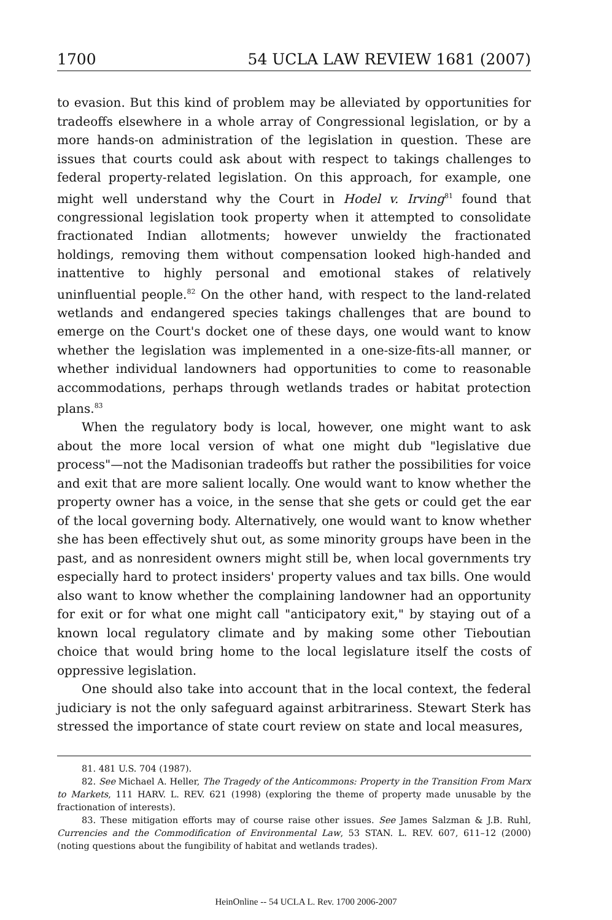1700 54 UCLA LAW REVIEW 1681 (2007)
to evasion. But this kind of problem may be alleviated by opportunities for tradeoffs elsewhere in a whole array of Congressional legislation, or by a more hands-on administration of the legislation in question. These are issues that courts could ask about with respect to takings challenges to federal property-related legislation. On this approach, for example, one might well understand why the Court in Hodel v. Irving<sup>81</sup> found that congressional legislation took property when it attempted to consolidate fractionated Indian allotments; however unwieldy the fractionated holdings, removing them without compensation looked high-handed and inattentive to highly personal and emotional stakes of relatively uninfluential people.<sup>82</sup> On the other hand, with respect to the land-related wetlands and endangered species takings challenges that are bound to emerge on the Court's docket one of these days, one would want to know whether the legislation was implemented in a one-size-fits-all manner, or whether individual landowners had opportunities to come to reasonable accommodations, perhaps through wetlands trades or habitat protection plans.<sup>83</sup>
When the regulatory body is local, however, one might want to ask about the more local version of what one might dub "legislative due process"—not the Madisonian tradeoffs but rather the possibilities for voice and exit that are more salient locally. One would want to know whether the property owner has a voice, in the sense that she gets or could get the ear of the local governing body. Alternatively, one would want to know whether she has been effectively shut out, as some minority groups have been in the past, and as nonresident owners might still be, when local governments try especially hard to protect insiders' property values and tax bills. One would also want to know whether the complaining landowner had an opportunity for exit or for what one might call "anticipatory exit," by staying out of a known local regulatory climate and by making some other Tieboutian choice that would bring home to the local legislature itself the costs of oppressive legislation.
One should also take into account that in the local context, the federal judiciary is not the only safeguard against arbitrariness. Stewart Sterk has stressed the importance of state court review on state and local measures,
81. 481 U.S. 704 (1987).
82. See Michael A. Heller, The Tragedy of the Anticommons: Property in the Transition From Marx to Markets, 111 HARV. L. REV. 621 (1998) (exploring the theme of property made unusable by the fractionation of interests).
83. These mitigation efforts may of course raise other issues. See James Salzman & J.B. Ruhl, Currencies and the Commodification of Environmental Law, 53 STAN. L. REV. 607, 611–12 (2000) (noting questions about the fungibility of habitat and wetlands trades).
HeinOnline -- 54 UCLA L. Rev. 1700 2006-2007